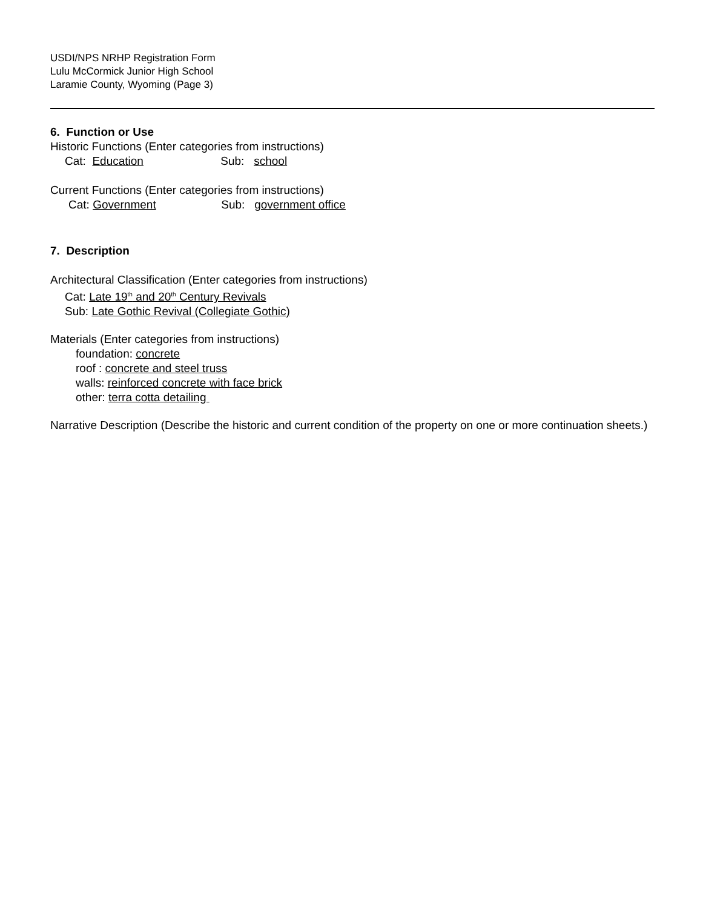USDI/NPS NRHP Registration Form
Lulu McCormick Junior High School
Laramie County, Wyoming (Page 3)
6. Function or Use
Historic Functions (Enter categories from instructions)
Cat: Education Sub: school
Current Functions (Enter categories from instructions)
Cat: Government Sub: government office
7. Description
Architectural Classification (Enter categories from instructions)
Cat: Late 19<sup>th</sup> and 20<sup>th</sup> Century Revivals
Sub: Late Gothic Revival (Collegiate Gothic)
Materials (Enter categories from instructions)
foundation: concrete
roof : concrete and steel truss
walls: reinforced concrete with face brick
other: terra cotta detailing
Narrative Description (Describe the historic and current condition of the property on one or more continuation sheets.)